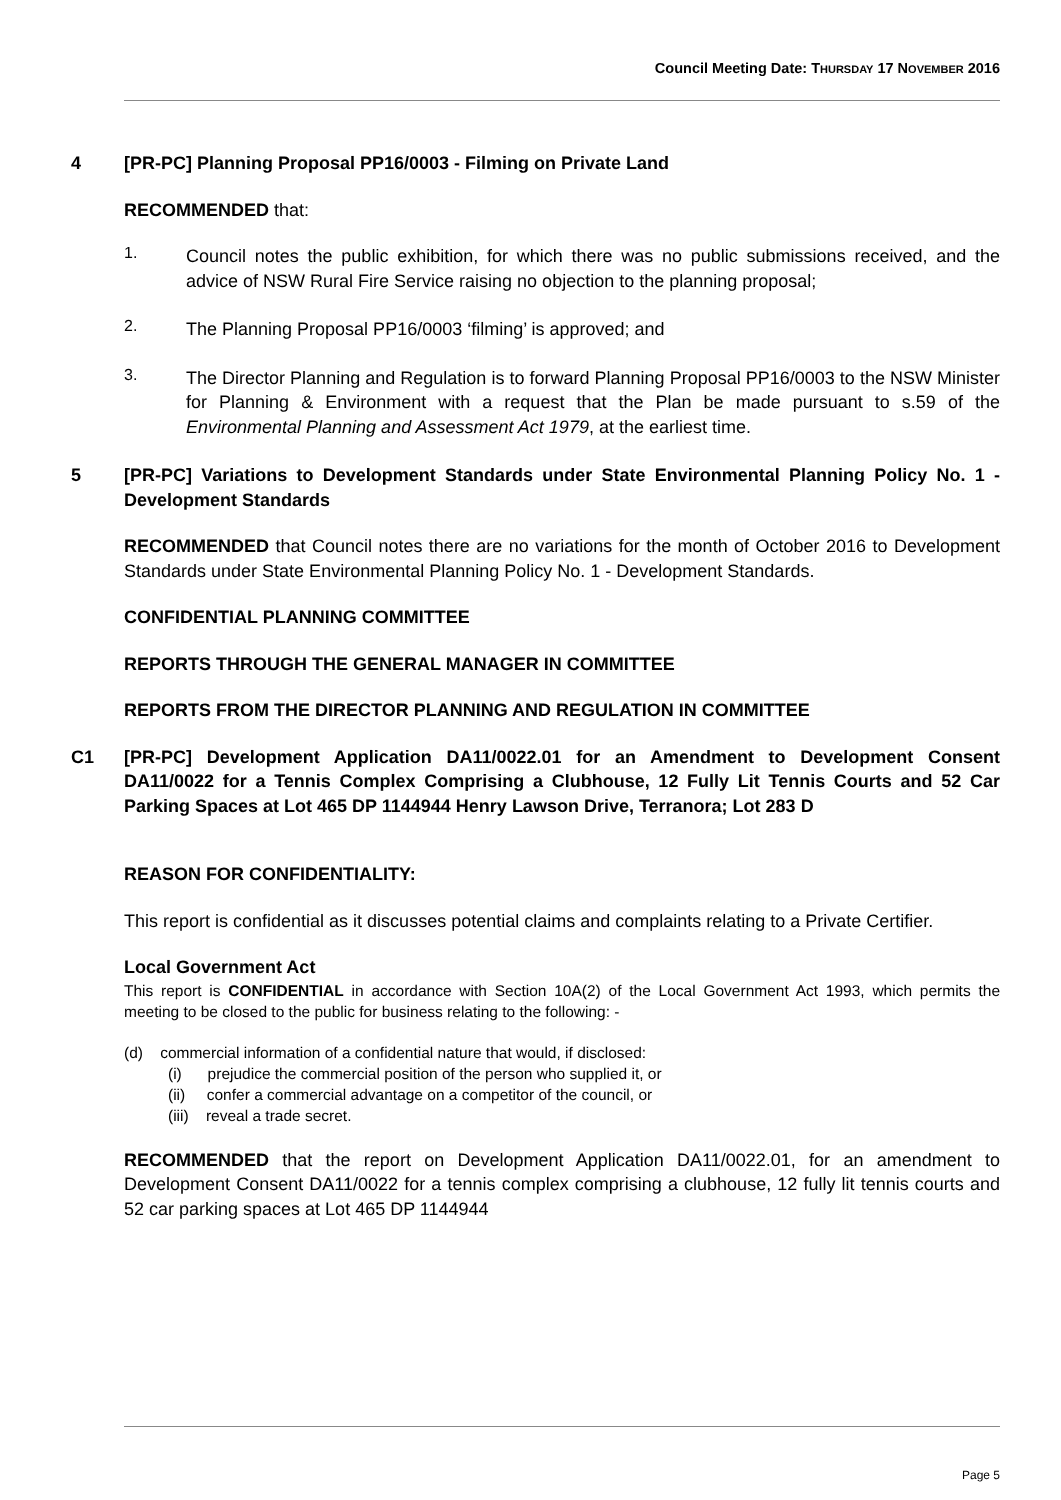Council Meeting Date: THURSDAY 17 NOVEMBER 2016
4 [PR-PC] Planning Proposal PP16/0003 - Filming on Private Land
RECOMMENDED that:
1.
Council notes the public exhibition, for which there was no public submissions received, and the advice of NSW Rural Fire Service raising no objection to the planning proposal;
2.
The Planning Proposal PP16/0003 ‘filming’ is approved; and
3.
The Director Planning and Regulation is to forward Planning Proposal PP16/0003 to the NSW Minister for Planning & Environment with a request that the Plan be made pursuant to s.59 of the Environmental Planning and Assessment Act 1979, at the earliest time.
5 [PR-PC] Variations to Development Standards under State Environmental Planning Policy No. 1 - Development Standards
RECOMMENDED that Council notes there are no variations for the month of October 2016 to Development Standards under State Environmental Planning Policy No. 1 - Development Standards.
CONFIDENTIAL PLANNING COMMITTEE
REPORTS THROUGH THE GENERAL MANAGER IN COMMITTEE
REPORTS FROM THE DIRECTOR PLANNING AND REGULATION IN COMMITTEE
C1 [PR-PC] Development Application DA11/0022.01 for an Amendment to Development Consent DA11/0022 for a Tennis Complex Comprising a Clubhouse, 12 Fully Lit Tennis Courts and 52 Car Parking Spaces at Lot 465 DP 1144944 Henry Lawson Drive, Terranora; Lot 283 D
REASON FOR CONFIDENTIALITY:
This report is confidential as it discusses potential claims and complaints relating to a Private Certifier.
Local Government Act
This report is CONFIDENTIAL in accordance with Section 10A(2) of the Local Government Act 1993, which permits the meeting to be closed to the public for business relating to the following: -
(d) commercial information of a confidential nature that would, if disclosed:
(i) prejudice the commercial position of the person who supplied it, or
(ii) confer a commercial advantage on a competitor of the council, or
(iii) reveal a trade secret.
RECOMMENDED that the report on Development Application DA11/0022.01, for an amendment to Development Consent DA11/0022 for a tennis complex comprising a clubhouse, 12 fully lit tennis courts and 52 car parking spaces at Lot 465 DP 1144944
Page 5